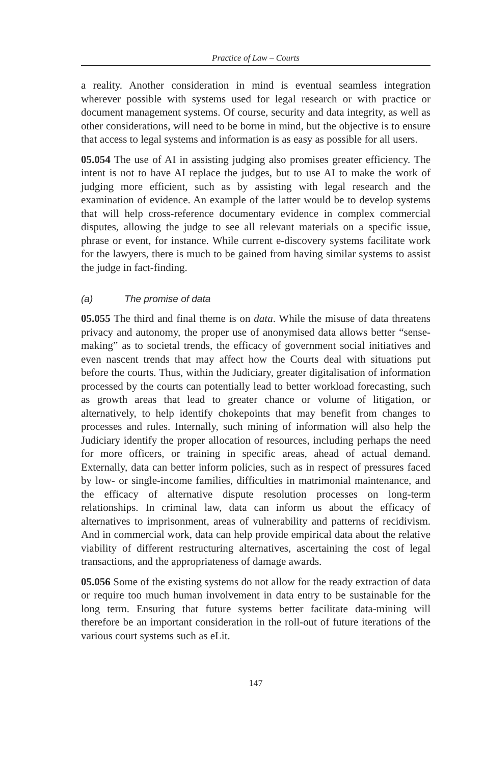Practice of Law – Courts
a reality. Another consideration in mind is eventual seamless integration wherever possible with systems used for legal research or with practice or document management systems. Of course, security and data integrity, as well as other considerations, will need to be borne in mind, but the objective is to ensure that access to legal systems and information is as easy as possible for all users.
05.054 The use of AI in assisting judging also promises greater efficiency. The intent is not to have AI replace the judges, but to use AI to make the work of judging more efficient, such as by assisting with legal research and the examination of evidence. An example of the latter would be to develop systems that will help cross-reference documentary evidence in complex commercial disputes, allowing the judge to see all relevant materials on a specific issue, phrase or event, for instance. While current e-discovery systems facilitate work for the lawyers, there is much to be gained from having similar systems to assist the judge in fact-finding.
(a) The promise of data
05.055 The third and final theme is on data. While the misuse of data threatens privacy and autonomy, the proper use of anonymised data allows better “sense-making” as to societal trends, the efficacy of government social initiatives and even nascent trends that may affect how the Courts deal with situations put before the courts. Thus, within the Judiciary, greater digitalisation of information processed by the courts can potentially lead to better workload forecasting, such as growth areas that lead to greater chance or volume of litigation, or alternatively, to help identify chokepoints that may benefit from changes to processes and rules. Internally, such mining of information will also help the Judiciary identify the proper allocation of resources, including perhaps the need for more officers, or training in specific areas, ahead of actual demand. Externally, data can better inform policies, such as in respect of pressures faced by low- or single-income families, difficulties in matrimonial maintenance, and the efficacy of alternative dispute resolution processes on long-term relationships. In criminal law, data can inform us about the efficacy of alternatives to imprisonment, areas of vulnerability and patterns of recidivism. And in commercial work, data can help provide empirical data about the relative viability of different restructuring alternatives, ascertaining the cost of legal transactions, and the appropriateness of damage awards.
05.056 Some of the existing systems do not allow for the ready extraction of data or require too much human involvement in data entry to be sustainable for the long term. Ensuring that future systems better facilitate data-mining will therefore be an important consideration in the roll-out of future iterations of the various court systems such as eLit.
147